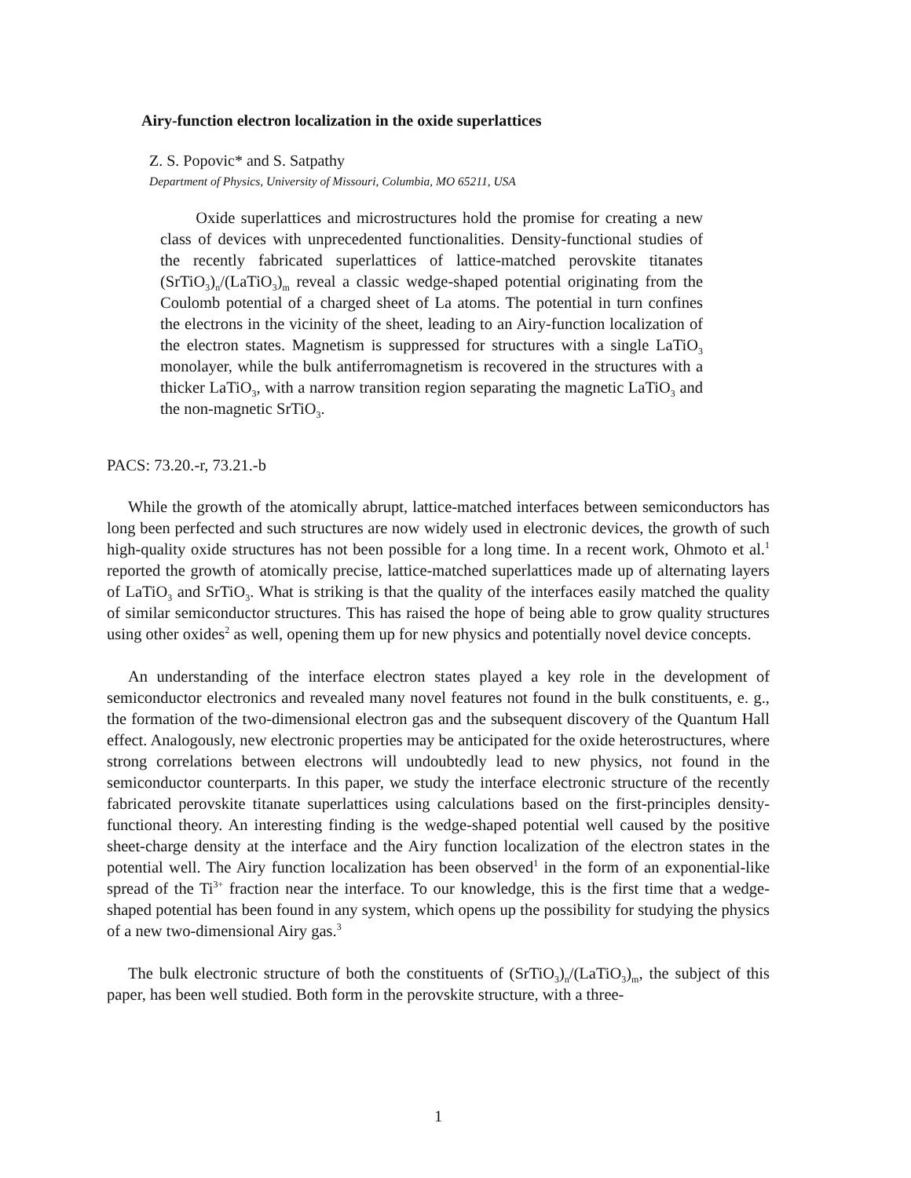Airy-function electron localization in the oxide superlattices
Z. S. Popovic* and S. Satpathy
Department of Physics, University of Missouri, Columbia, MO 65211, USA
Oxide superlattices and microstructures hold the promise for creating a new class of devices with unprecedented functionalities. Density-functional studies of the recently fabricated superlattices of lattice-matched perovskite titanates (SrTiO<sub>3</sub>)<sub>n</sub>/(LaTiO<sub>3</sub>)<sub>m</sub> reveal a classic wedge-shaped potential originating from the Coulomb potential of a charged sheet of La atoms. The potential in turn confines the electrons in the vicinity of the sheet, leading to an Airy-function localization of the electron states. Magnetism is suppressed for structures with a single LaTiO<sub>3</sub> monolayer, while the bulk antiferromagnetism is recovered in the structures with a thicker LaTiO<sub>3</sub>, with a narrow transition region separating the magnetic LaTiO<sub>3</sub> and the non-magnetic SrTiO<sub>3</sub>.
PACS: 73.20.-r, 73.21.-b
While the growth of the atomically abrupt, lattice-matched interfaces between semiconductors has long been perfected and such structures are now widely used in electronic devices, the growth of such high-quality oxide structures has not been possible for a long time. In a recent work, Ohmoto et al.<sup>1</sup> reported the growth of atomically precise, lattice-matched superlattices made up of alternating layers of LaTiO<sub>3</sub> and SrTiO<sub>3</sub>. What is striking is that the quality of the interfaces easily matched the quality of similar semiconductor structures. This has raised the hope of being able to grow quality structures using other oxides<sup>2</sup> as well, opening them up for new physics and potentially novel device concepts.
An understanding of the interface electron states played a key role in the development of semiconductor electronics and revealed many novel features not found in the bulk constituents, e. g., the formation of the two-dimensional electron gas and the subsequent discovery of the Quantum Hall effect. Analogously, new electronic properties may be anticipated for the oxide heterostructures, where strong correlations between electrons will undoubtedly lead to new physics, not found in the semiconductor counterparts. In this paper, we study the interface electronic structure of the recently fabricated perovskite titanate superlattices using calculations based on the first-principles density-functional theory. An interesting finding is the wedge-shaped potential well caused by the positive sheet-charge density at the interface and the Airy function localization of the electron states in the potential well. The Airy function localization has been observed<sup>1</sup> in the form of an exponential-like spread of the Ti<sup>3+</sup> fraction near the interface. To our knowledge, this is the first time that a wedge-shaped potential has been found in any system, which opens up the possibility for studying the physics of a new two-dimensional Airy gas.<sup>3</sup>
The bulk electronic structure of both the constituents of (SrTiO<sub>3</sub>)<sub>n</sub>/(LaTiO<sub>3</sub>)<sub>m</sub>, the subject of this paper, has been well studied. Both form in the perovskite structure, with a three-
1